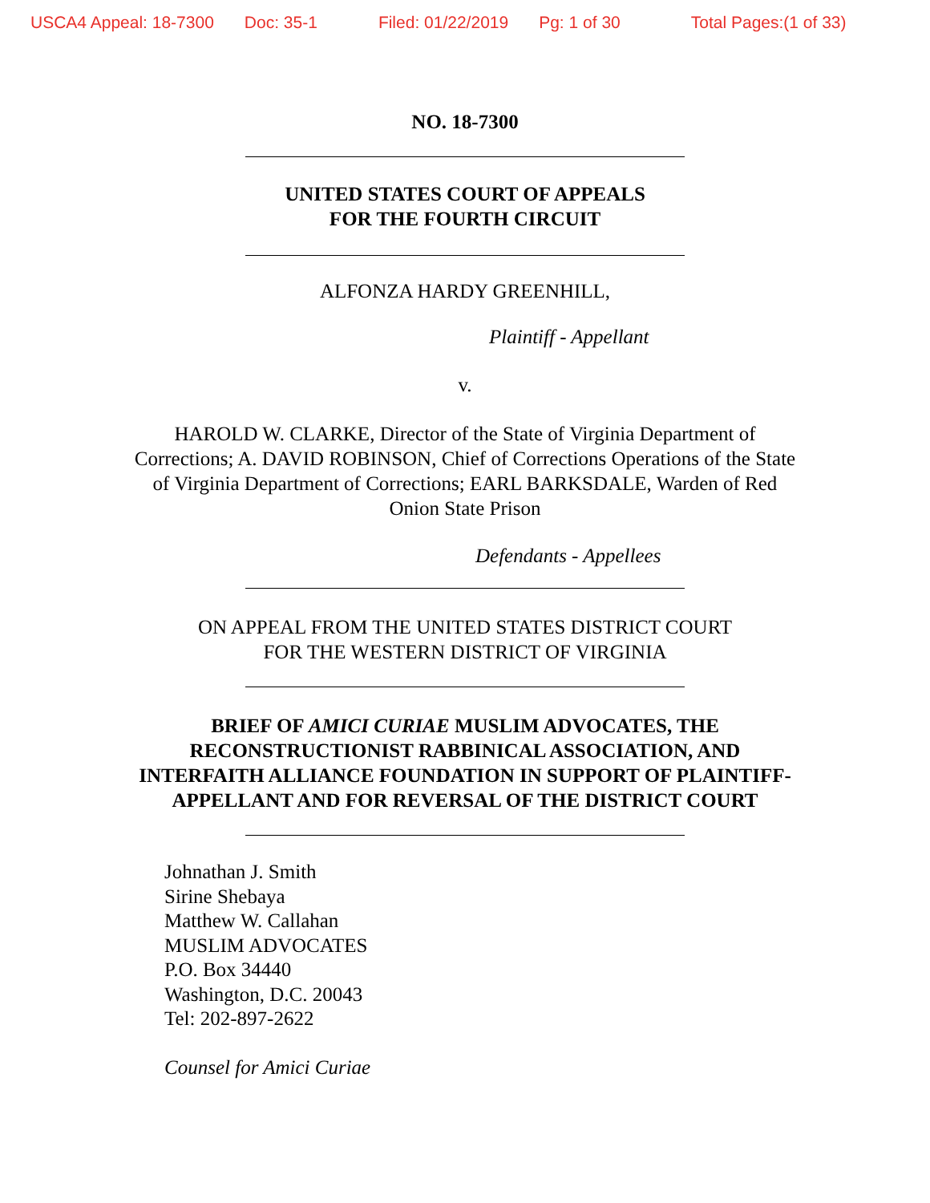USCA4 Appeal: 18-7300 Doc: 35-1 Filed: 01/22/2019 Pg: 1 of 30 Total Pages:(1 of 33)
NO. 18-7300
UNITED STATES COURT OF APPEALS
FOR THE FOURTH CIRCUIT
ALFONZA HARDY GREENHILL,
Plaintiff - Appellant
v.
HAROLD W. CLARKE, Director of the State of Virginia Department of
Corrections; A. DAVID ROBINSON, Chief of Corrections Operations of the State
of Virginia Department of Corrections; EARL BARKSDALE, Warden of Red
Onion State Prison
Defendants - Appellees
ON APPEAL FROM THE UNITED STATES DISTRICT COURT
FOR THE WESTERN DISTRICT OF VIRGINIA
BRIEF OF AMICI CURIAE MUSLIM ADVOCATES, THE
RECONSTRUCTIONIST RABBINICAL ASSOCIATION, AND
INTERFAITH ALLIANCE FOUNDATION IN SUPPORT OF PLAINTIFF-
APPELLANT AND FOR REVERSAL OF THE DISTRICT COURT
Johnathan J. Smith
Sirine Shebaya
Matthew W. Callahan
MUSLIM ADVOCATES
P.O. Box 34440
Washington, D.C. 20043
Tel: 202-897-2622
Counsel for Amici Curiae